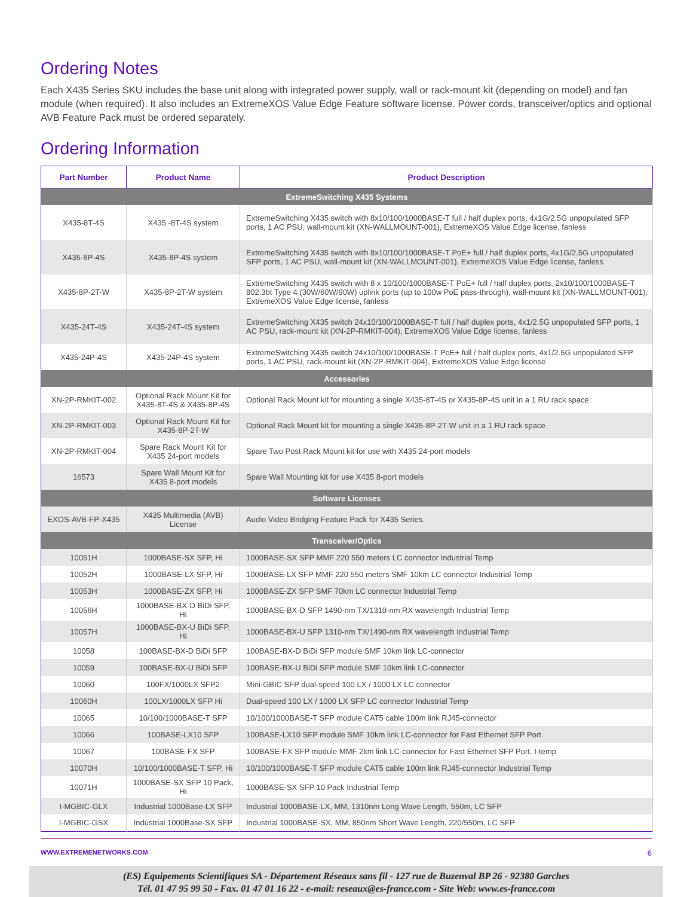Ordering Notes
Each X435 Series SKU includes the base unit along with integrated power supply, wall or rack-mount kit (depending on model) and fan module (when required). It also includes an ExtremeXOS Value Edge Feature software license. Power cords, transceiver/optics and optional AVB Feature Pack must be ordered separately.
Ordering Information
| Part Number | Product Name | Product Description |
| --- | --- | --- |
| ExtremeSwitching X435 Systems | | |
| X435-8T-4S | X435 -8T-4S system | ExtremeSwitching X435 switch with 8x10/100/1000BASE-T full / half duplex ports, 4x1G/2.5G unpopulated SFP ports, 1 AC PSU, wall-mount kit (XN-WALLMOUNT-001), ExtremeXOS Value Edge license, fanless |
| X435-8P-4S | X435-8P-4S system | ExtremeSwitching X435 switch with 8x10/100/1000BASE-T PoE+ full / half duplex ports, 4x1G/2.5G unpopulated SFP ports, 1 AC PSU, wall-mount kit (XN-WALLMOUNT-001), ExtremeXOS Value Edge license, fanless |
| X435-8P-2T-W | X435-8P-2T-W system | ExtremeSwitching X435 switch with 8 x 10/100/1000BASE-T PoE+ full / half duplex ports, 2x10/100/1000BASE-T 802.3bt Type 4 (30W/60W/90W) uplink ports (up to 100w PoE pass-through), wall-mount kit (XN-WALLMOUNT-001), ExtremeXOS Value Edge license, fanless |
| X435-24T-4S | X435-24T-4S system | ExtremeSwitching X435 switch 24x10/100/1000BASE-T full / half duplex ports, 4x1/2.5G unpopulated SFP ports, 1 AC PSU, rack-mount kit (XN-2P-RMKIT-004), ExtremeXOS Value Edge license, fanless |
| X435-24P-4S | X435-24P-4S system | ExtremeSwitching X435 switch 24x10/100/1000BASE-T PoE+ full / half duplex ports, 4x1/2.5G unpopulated SFP ports, 1 AC PSU, rack-mount kit (XN-2P-RMKIT-004), ExtremeXOS Value Edge license |
| Accessories | | |
| XN-2P-RMKIT-002 | Optional Rack Mount Kit for X435-8T-4S & X435-8P-4S | Optional Rack Mount kit for mounting a single X435-8T-4S or X435-8P-4S unit in a 1 RU rack space |
| XN-2P-RMKIT-003 | Optional Rack Mount Kit for X435-8P-2T-W | Optional Rack Mount kit for mounting a single X435-8P-2T-W unit in a 1 RU rack space |
| XN-2P-RMKIT-004 | Spare Rack Mount Kit for X435 24-port models | Spare Two Post Rack Mount kit for use with X435 24-port models |
| 16573 | Spare Wall Mount Kit for X435 8-port models | Spare Wall Mounting kit for use X435 8-port models |
| Software Licenses | | |
| EXOS-AVB-FP-X435 | X435 Multimedia (AVB) License | Audio Video Bridging Feature Pack for X435 Series. |
| Transceiver/Optics | | |
| 10051H | 1000BASE-SX SFP, Hi | 1000BASE-SX SFP MMF 220 550 meters LC connector Industrial Temp |
| 10052H | 1000BASE-LX SFP, Hi | 1000BASE-LX SFP MMF 220 550 meters SMF 10km LC connector Industrial Temp |
| 10053H | 1000BASE-ZX SFP, Hi | 1000BASE-ZX SFP SMF 70km LC connector Industrial Temp |
| 10056H | 1000BASE-BX-D BiDi SFP, Hi | 1000BASE-BX-D SFP 1490-nm TX/1310-nm RX wavelength Industrial Temp |
| 10057H | 1000BASE-BX-U BiDi SFP, Hi | 1000BASE-BX-U SFP 1310-nm TX/1490-nm RX wavelength Industrial Temp |
| 10058 | 100BASE-BX-D BiDi SFP | 100BASE-BX-D BiDi SFP module SMF 10km link LC-connector |
| 10059 | 100BASE-BX-U BiDi SFP | 100BASE-BX-U BiDi SFP module SMF 10km link LC-connector |
| 10060 | 100FX/1000LX SFP2 | Mini-GBIC SFP dual-speed 100 LX / 1000 LX LC connector |
| 10060H | 100LX/1000LX SFP Hi | Dual-speed 100 LX / 1000 LX SFP LC connector Industrial Temp |
| 10065 | 10/100/1000BASE-T SFP | 10/100/1000BASE-T SFP module CAT5 cable 100m link RJ45-connector |
| 10066 | 100BASE-LX10 SFP | 100BASE-LX10 SFP module SMF 10km link LC-connector for Fast Ethernet SFP Port. |
| 10067 | 100BASE-FX SFP | 100BASE-FX SFP module MMF 2km link LC-connector for Fast Ethernet SFP Port. I-temp |
| 10070H | 10/100/1000BASE-T SFP, Hi | 10/100/1000BASE-T SFP module CAT5 cable 100m link RJ45-connector Industrial Temp |
| 10071H | 1000BASE-SX SFP 10 Pack, Hi | 1000BASE-SX SFP 10 Pack Industrial Temp |
| I-MGBIC-GLX | Industrial 1000Base-LX SFP | Industrial 1000BASE-LX, MM, 1310nm Long Wave Length, 550m, LC SFP |
| I-MGBIC-GSX | Industrial 1000Base-SX SFP | Industrial 1000BASE-SX, MM, 850nm Short Wave Length, 220/550m, LC SFP |
WWW.EXTREMENETWORKS.COM 6
(ES) Equipements Scientifiques SA - Département Réseaux sans fil - 127 rue de Buzenval BP 26 - 92380 Garches
Tél. 01 47 95 99 50 - Fax. 01 47 01 16 22 - e-mail: reseaux@es-france.com - Site Web: www.es-france.com